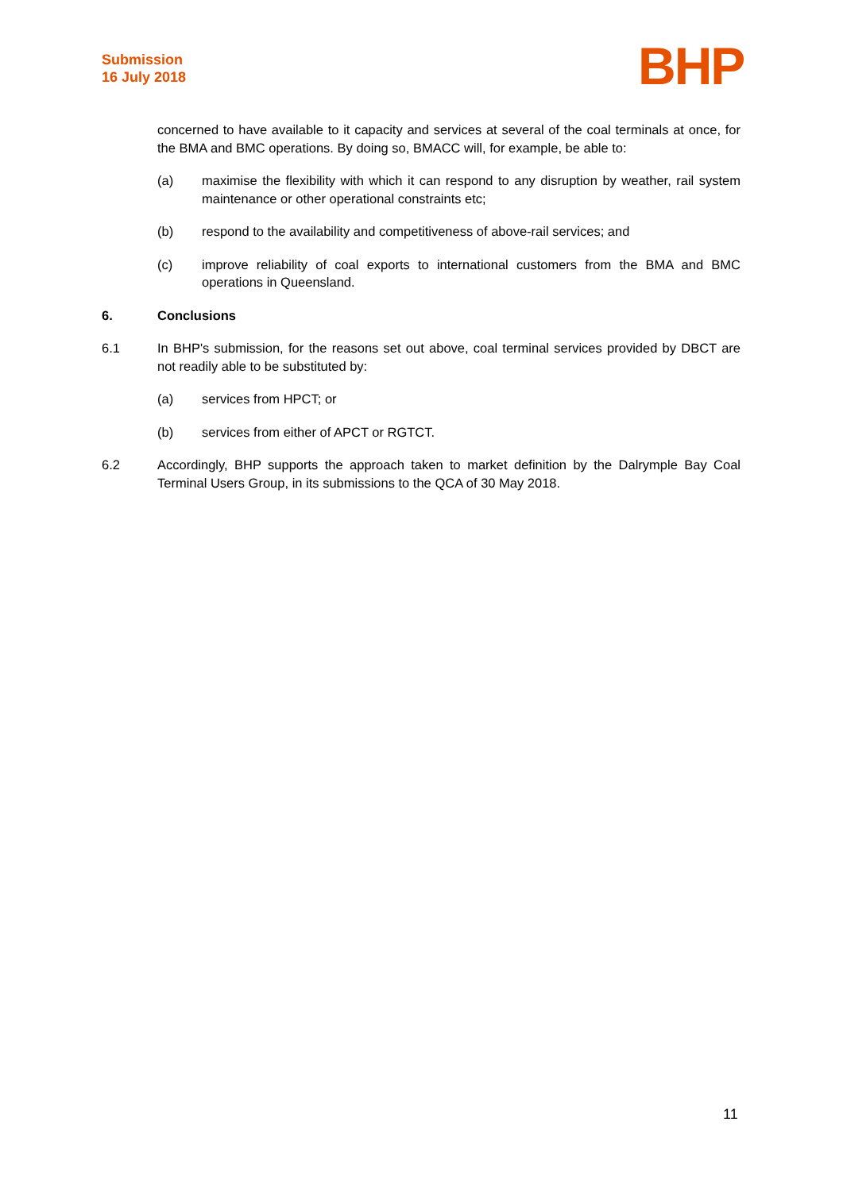Submission
16 July 2018
BHP
concerned to have available to it capacity and services at several of the coal terminals at once, for the BMA and BMC operations. By doing so, BMACC will, for example, be able to:
(a) maximise the flexibility with which it can respond to any disruption by weather, rail system maintenance or other operational constraints etc;
(b) respond to the availability and competitiveness of above-rail services; and
(c) improve reliability of coal exports to international customers from the BMA and BMC operations in Queensland.
6. Conclusions
6.1 In BHP's submission, for the reasons set out above, coal terminal services provided by DBCT are not readily able to be substituted by:
(a) services from HPCT; or
(b) services from either of APCT or RGTCT.
6.2 Accordingly, BHP supports the approach taken to market definition by the Dalrymple Bay Coal Terminal Users Group, in its submissions to the QCA of 30 May 2018.
11